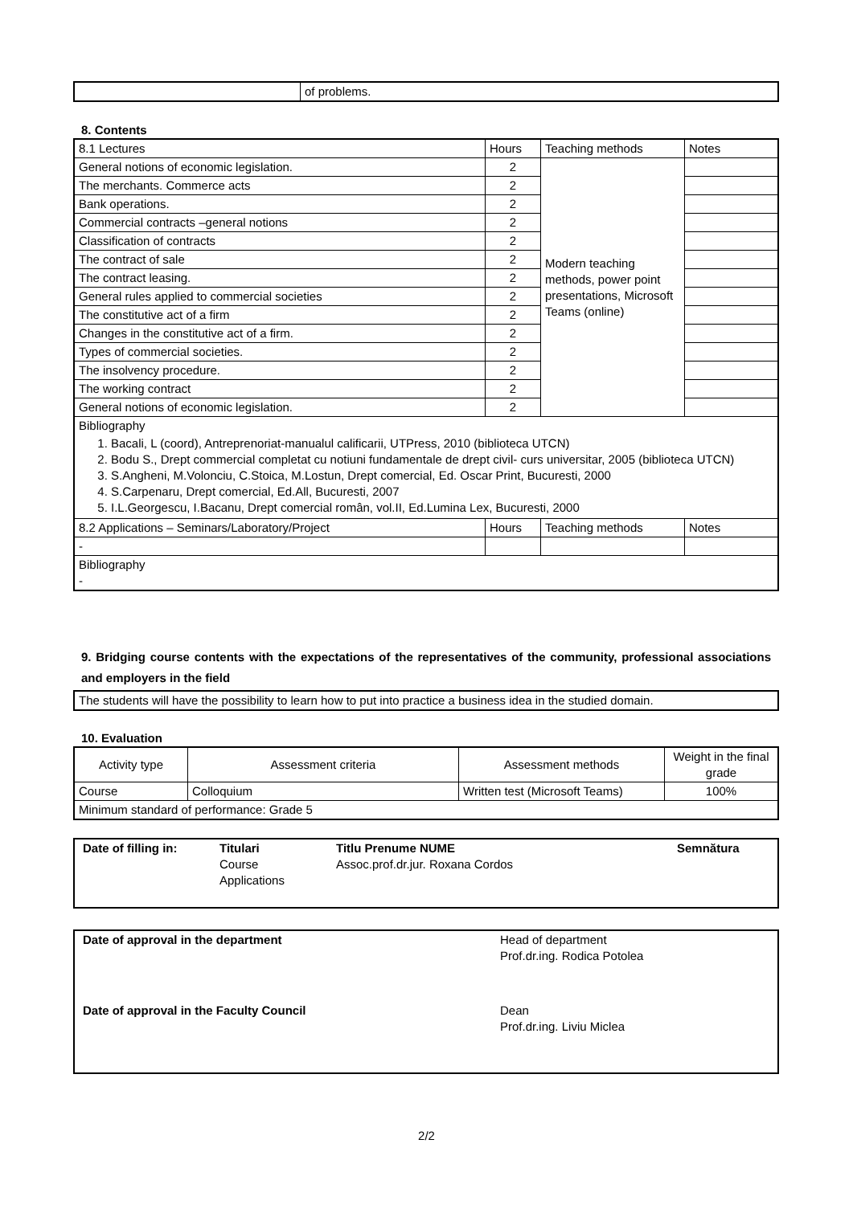| | of problems. |
8. Contents
| 8.1 Lectures | Hours | Teaching methods | Notes |
| General notions of economic legislation. | 2 | Modern teaching methods, power point presentations, Microsoft Teams (online) | |
| The merchants. Commerce acts | 2 | | |
| Bank operations. | 2 | | |
| Commercial contracts –general notions | 2 | | |
| Classification of contracts | 2 | | |
| The contract of sale | 2 | | |
| The contract leasing. | 2 | | |
| General rules applied to commercial societies | 2 | | |
| The constitutive act of a firm | 2 | | |
| Changes in the constitutive act of a firm. | 2 | | |
| Types of commercial societies. | 2 | | |
| The insolvency procedure. | 2 | | |
| The working contract | 2 | | |
| General notions of economic legislation. | 2 | | |
| Bibliography 1. Bacali, L (coord), Antreprenoriat-manualul calificarii, UTPress, 2010 (biblioteca UTCN) 2. Bodu S., Drept commercial completat cu notiuni fundamentale de drept civil- curs universitar, 2005 (biblioteca UTCN) 3. S.Angheni, M.Volonciu, C.Stoica, M.Lostun, Drept comercial, Ed. Oscar Print, Bucuresti, 2000 4. S.Carpenaru, Drept comercial, Ed.All, Bucuresti, 2007 5. I.L.Georgescu, I.Bacanu, Drept comercial român, vol.II, Ed.Lumina Lex, Bucuresti, 2000 | | | |
| 8.2 Applications – Seminars/Laboratory/Project | Hours | Teaching methods | Notes |
| - | | | |
| Bibliography - | | | |
9. Bridging course contents with the expectations of the representatives of the community, professional associations and employers in the field
| The students will have the possibility to learn how to put into practice a business idea in the studied domain. |
10. Evaluation
| Activity type | Assessment criteria | Assessment methods | Weight in the final grade |
| Course | Colloquium | Written test (Microsoft Teams) | 100% |
| Minimum standard of performance: Grade 5 | | | |
| Date of filling in: | Titulari Course Applications | Titlu Prenume NUME Assoc.prof.dr.jur. Roxana Cordos | Semnătura |
| Date of approval in the department | Head of department Prof.dr.ing. Rodica Potolea |
| Date of approval in the Faculty Council | Dean Prof.dr.ing. Liviu Miclea |
2/2